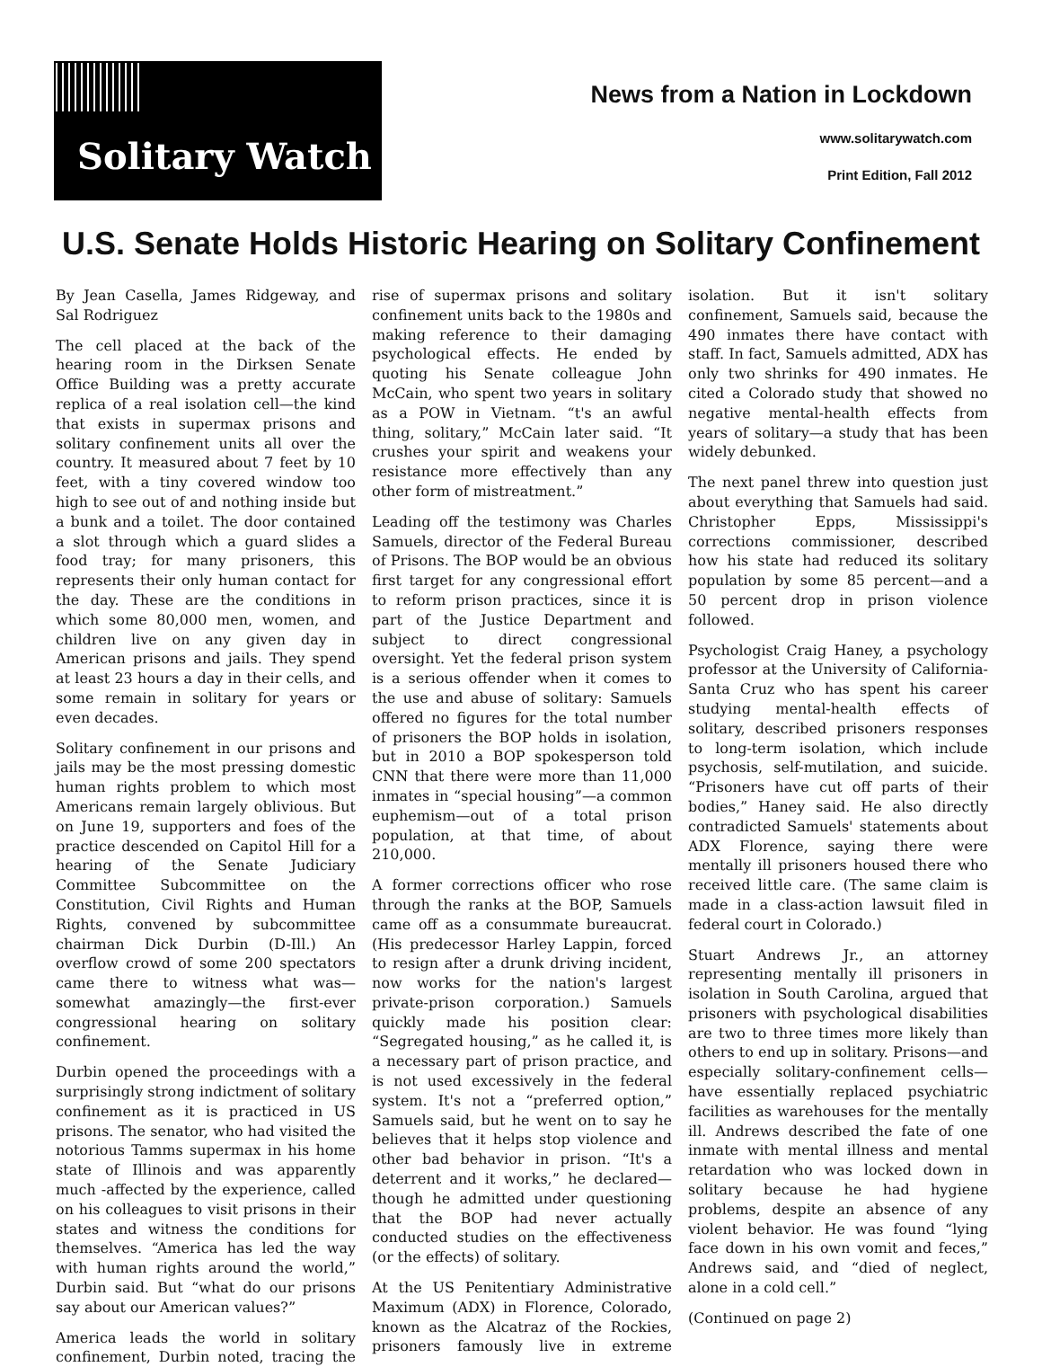Solitary Watch
News from a Nation in Lockdown
www.solitarywatch.com
Print Edition, Fall 2012
U.S. Senate Holds Historic Hearing on Solitary Confinement
By Jean Casella, James Ridgeway, and Sal Rodriguez
The cell placed at the back of the hearing room in the Dirksen Senate Office Building was a pretty accurate replica of a real isolation cell—the kind that exists in supermax prisons and solitary confinement units all over the country. It measured about 7 feet by 10 feet, with a tiny covered window too high to see out of and nothing inside but a bunk and a toilet. The door contained a slot through which a guard slides a food tray; for many prisoners, this represents their only human contact for the day. These are the conditions in which some 80,000 men, women, and children live on any given day in American prisons and jails. They spend at least 23 hours a day in their cells, and some remain in solitary for years or even decades.
Solitary confinement in our prisons and jails may be the most pressing domestic human rights problem to which most Americans remain largely oblivious. But on June 19, supporters and foes of the practice descended on Capitol Hill for a hearing of the Senate Judiciary Committee Subcommittee on the Constitution, Civil Rights and Human Rights, convened by subcommittee chairman Dick Durbin (D-Ill.) An overflow crowd of some 200 spectators came there to witness what was—somewhat amazingly—the first-ever congressional hearing on solitary confinement.
Durbin opened the proceedings with a surprisingly strong indictment of solitary confinement as it is practiced in US prisons. The senator, who had visited the notorious Tamms supermax in his home state of Illinois and was apparently much -affected by the experience, called on his colleagues to visit prisons in their states and witness the conditions for themselves. “America has led the way with human rights around the world,” Durbin said. But “what do our prisons say about our American values?”
America leads the world in solitary confinement, Durbin noted, tracing the rise of supermax prisons and solitary confinement units back to the 1980s and making reference to their damaging psychological effects. He ended by quoting his Senate colleague John McCain, who spent two years in solitary as a POW in Vietnam. “t's an awful thing, solitary,” McCain later said. “It crushes your spirit and weakens your resistance more effectively than any other form of mistreatment.”
Leading off the testimony was Charles Samuels, director of the Federal Bureau of Prisons. The BOP would be an obvious first target for any congressional effort to reform prison practices, since it is part of the Justice Department and subject to direct congressional oversight. Yet the federal prison system is a serious offender when it comes to the use and abuse of solitary: Samuels offered no figures for the total number of prisoners the BOP holds in isolation, but in 2010 a BOP spokesperson told CNN that there were more than 11,000 inmates in “special housing”—a common euphemism—out of a total prison population, at that time, of about 210,000.
A former corrections officer who rose through the ranks at the BOP, Samuels came off as a consummate bureaucrat. (His predecessor Harley Lappin, forced to resign after a drunk driving incident, now works for the nation's largest private-prison corporation.) Samuels quickly made his position clear: “Segregated housing,” as he called it, is a necessary part of prison practice, and is not used excessively in the federal system. It's not a “preferred option,” Samuels said, but he went on to say he believes that it helps stop violence and other bad behavior in prison. “It's a deterrent and it works,” he declared—though he admitted under questioning that the BOP had never actually conducted studies on the effectiveness (or the effects) of solitary.
At the US Penitentiary Administrative Maximum (ADX) in Florence, Colorado, known as the Alcatraz of the Rockies, prisoners famously live in extreme isolation. But it isn't solitary confinement, Samuels said, because the 490 inmates there have contact with staff. In fact, Samuels admitted, ADX has only two shrinks for 490 inmates. He cited a Colorado study that showed no negative mental-health effects from years of solitary—a study that has been widely debunked.
The next panel threw into question just about everything that Samuels had said. Christopher Epps, Mississippi's corrections commissioner, described how his state had reduced its solitary population by some 85 percent—and a 50 percent drop in prison violence followed.
Psychologist Craig Haney, a psychology professor at the University of California-Santa Cruz who has spent his career studying mental-health effects of solitary, described prisoners responses to long-term isolation, which include psychosis, self-mutilation, and suicide. “Prisoners have cut off parts of their bodies,” Haney said. He also directly contradicted Samuels' statements about ADX Florence, saying there were mentally ill prisoners housed there who received little care. (The same claim is made in a class-action lawsuit filed in federal court in Colorado.)
Stuart Andrews Jr., an attorney representing mentally ill prisoners in isolation in South Carolina, argued that prisoners with psychological disabilities are two to three times more likely than others to end up in solitary. Prisons—and especially solitary-confinement cells—have essentially replaced psychiatric facilities as warehouses for the mentally ill. Andrews described the fate of one inmate with mental illness and mental retardation who was locked down in solitary because he had hygiene problems, despite an absence of any violent behavior. He was found “lying face down in his own vomit and feces,” Andrews said, and “died of neglect, alone in a cold cell.”
(Continued on page 2)